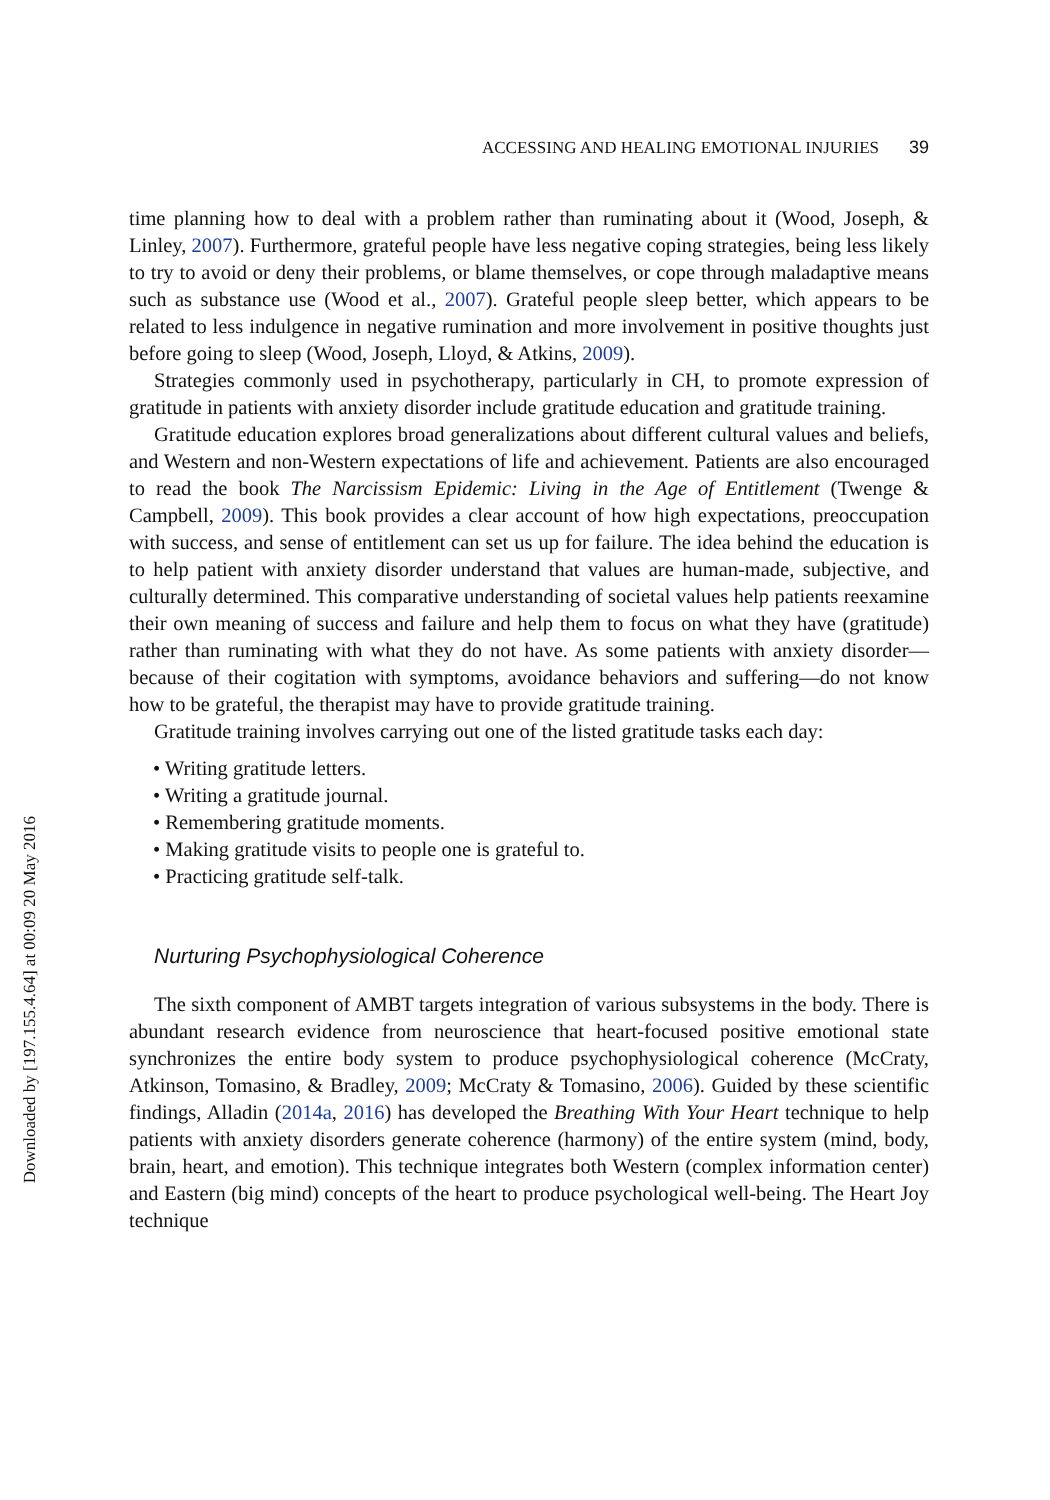Downloaded by [197.155.4.64] at 00:09 20 May 2016
ACCESSING AND HEALING EMOTIONAL INJURIES 39
time planning how to deal with a problem rather than ruminating about it (Wood, Joseph, & Linley, 2007). Furthermore, grateful people have less negative coping strategies, being less likely to try to avoid or deny their problems, or blame themselves, or cope through maladaptive means such as substance use (Wood et al., 2007). Grateful people sleep better, which appears to be related to less indulgence in negative rumination and more involvement in positive thoughts just before going to sleep (Wood, Joseph, Lloyd, & Atkins, 2009).
Strategies commonly used in psychotherapy, particularly in CH, to promote expression of gratitude in patients with anxiety disorder include gratitude education and gratitude training.
Gratitude education explores broad generalizations about different cultural values and beliefs, and Western and non-Western expectations of life and achievement. Patients are also encouraged to read the book The Narcissism Epidemic: Living in the Age of Entitlement (Twenge & Campbell, 2009). This book provides a clear account of how high expectations, preoccupation with success, and sense of entitlement can set us up for failure. The idea behind the education is to help patient with anxiety disorder understand that values are human-made, subjective, and culturally determined. This comparative understanding of societal values help patients reexamine their own meaning of success and failure and help them to focus on what they have (gratitude) rather than ruminating with what they do not have. As some patients with anxiety disorder—because of their cogitation with symptoms, avoidance behaviors and suffering—do not know how to be grateful, the therapist may have to provide gratitude training.
Gratitude training involves carrying out one of the listed gratitude tasks each day:
• Writing gratitude letters.
• Writing a gratitude journal.
• Remembering gratitude moments.
• Making gratitude visits to people one is grateful to.
• Practicing gratitude self-talk.
Nurturing Psychophysiological Coherence
The sixth component of AMBT targets integration of various subsystems in the body. There is abundant research evidence from neuroscience that heart-focused positive emotional state synchronizes the entire body system to produce psychophysiological coherence (McCraty, Atkinson, Tomasino, & Bradley, 2009; McCraty & Tomasino, 2006). Guided by these scientific findings, Alladin (2014a, 2016) has developed the Breathing With Your Heart technique to help patients with anxiety disorders generate coherence (harmony) of the entire system (mind, body, brain, heart, and emotion). This technique integrates both Western (complex information center) and Eastern (big mind) concepts of the heart to produce psychological well-being. The Heart Joy technique